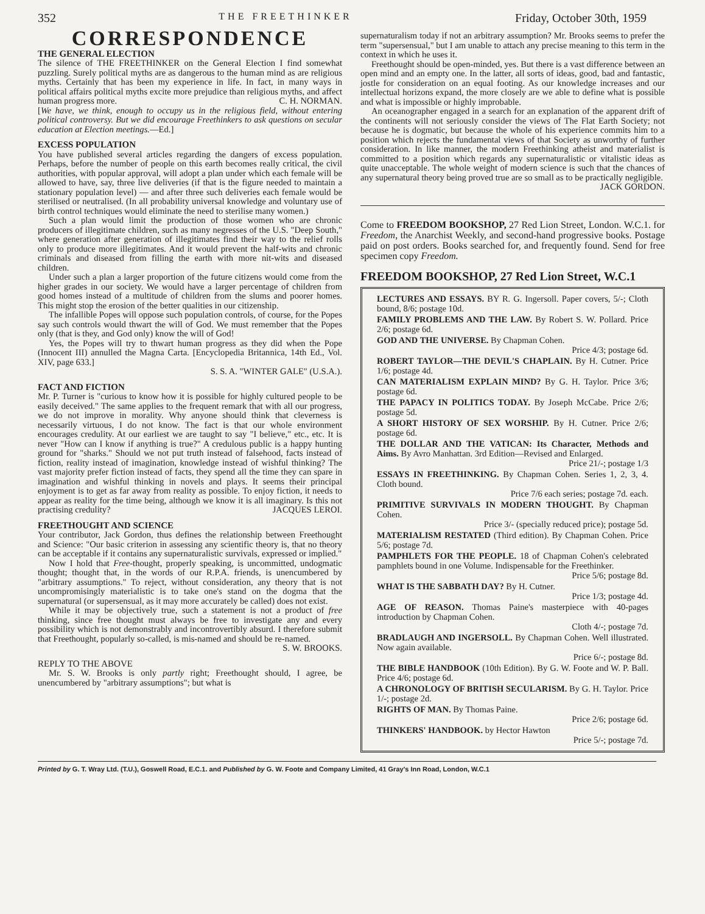352 THE FREETHINKER Friday, October 30th, 1959
CORRESPONDENCE
THE GENERAL ELECTION
The silence of THE FREETHINKER on the General Election I find somewhat puzzling. Surely political myths are as dangerous to the human mind as are religious myths. Certainly that has been my experience in life. In fact, in many ways in political affairs political myths excite more prejudice than religious myths, and affect human progress more. C. H. NORMAN.
[We have, we think, enough to occupy us in the religious field, without entering political controversy. But we did encourage Freethinkers to ask questions on secular education at Election meetings.—Ed.]
EXCESS POPULATION
You have published several articles regarding the dangers of excess population. Perhaps, before the number of people on this earth becomes really critical, the civil authorities, with popular approval, will adopt a plan under which each female will be allowed to have, say, three live deliveries (if that is the figure needed to maintain a stationary population level) — and after three such deliveries each female would be sterilised or neutralised. (In all probability universal knowledge and voluntary use of birth control techniques would eliminate the need to sterilise many women.)
Such a plan would limit the production of those women who are chronic producers of illegitimate children, such as many negresses of the U.S. "Deep South," where generation after generation of illegitimates find their way to the relief rolls only to produce more illegitimates. And it would prevent the half-wits and chronic criminals and diseased from filling the earth with more nit-wits and diseased children.
Under such a plan a larger proportion of the future citizens would come from the higher grades in our society. We would have a larger percentage of children from good homes instead of a multitude of children from the slums and poorer homes. This might stop the erosion of the better qualities in our citizenship.
The infallible Popes will oppose such population controls, of course, for the Popes say such controls would thwart the will of God. We must remember that the Popes only (that is they, and God only) know the will of God!
Yes, the Popes will try to thwart human progress as they did when the Pope (Innocent III) annulled the Magna Carta. [Encyclopedia Britannica, 14th Ed., Vol. XIV, page 633.]
S. S. A. "WINTER GALE" (U.S.A.).
FACT AND FICTION
Mr. P. Turner is "curious to know how it is possible for highly cultured people to be easily deceived." The same applies to the frequent remark that with all our progress, we do not improve in morality. Why anyone should think that cleverness is necessarily virtuous, I do not know. The fact is that our whole environment encourages credulity. At our earliest we are taught to say "I believe," etc., etc. It is never "How can I know if anything is true?" A credulous public is a happy hunting ground for "sharks." Should we not put truth instead of falsehood, facts instead of fiction, reality instead of imagination, knowledge instead of wishful thinking? The vast majority prefer fiction instead of facts, they spend all the time they can spare in imagination and wishful thinking in novels and plays. It seems their principal enjoyment is to get as far away from reality as possible. To enjoy fiction, it needs to appear as reality for the time being, although we know it is all imaginary. Is this not practising credulity? JACQUES LEROI.
FREETHOUGHT AND SCIENCE
Your contributor, Jack Gordon, thus defines the relationship between Freethought and Science: "Our basic criterion in assessing any scientific theory is, that no theory can be acceptable if it contains any supernaturalistic survivals, expressed or implied."
Now I hold that Free-thought, properly speaking, is uncommitted, undogmatic thought; thought that, in the words of our R.P.A. friends, is unencumbered by "arbitrary assumptions." To reject, without consideration, any theory that is not uncompromisingly materialistic is to take one's stand on the dogma that the supernatural (or supersensual, as it may more accurately be called) does not exist.
While it may be objectively true, such a statement is not a product of free thinking, since free thought must always be free to investigate any and every possibility which is not demonstrably and incontrovertibly absurd. I therefore submit that Freethought, popularly so-called, is mis-named and should be re-named.
S. W. BROOKS.
REPLY TO THE ABOVE
Mr. S. W. Brooks is only partly right; Freethought should, I agree, be unencumbered by "arbitrary assumptions"; but what is
supernaturalism today if not an arbitrary assumption? Mr. Brooks seems to prefer the term "supersensual," but I am unable to attach any precise meaning to this term in the context in which he uses it.
Freethought should be open-minded, yes. But there is a vast difference between an open mind and an empty one. In the latter, all sorts of ideas, good, bad and fantastic, jostle for consideration on an equal footing. As our knowledge increases and our intellectual horizons expand, the more closely are we able to define what is possible and what is impossible or highly improbable.
An oceanographer engaged in a search for an explanation of the apparent drift of the continents will not seriously consider the views of The Flat Earth Society; not because he is dogmatic, but because the whole of his experience commits him to a position which rejects the fundamental views of that Society as unworthy of further consideration. In like manner, the modern Freethinking atheist and materialist is committed to a position which regards any supernaturalistic or vitalistic ideas as quite unacceptable. The whole weight of modern science is such that the chances of any supernatural theory being proved true are so small as to be practically negligible.
JACK GORDON.
Come to FREEDOM BOOKSHOP, 27 Red Lion Street, London. W.C.1. for Freedom, the Anarchist Weekly, and second-hand progressive books. Postage paid on post orders. Books searched for, and frequently found. Send for free specimen copy Freedom.
FREEDOM BOOKSHOP, 27 Red Lion Street, W.C.1
LECTURES AND ESSAYS. BY R. G. Ingersoll. Paper covers, 5/-; Cloth bound, 8/6; postage 10d.
FAMILY PROBLEMS AND THE LAW. By Robert S. W. Pollard. Price 2/6; postage 6d.
GOD AND THE UNIVERSE. By Chapman Cohen.
Price 4/3; postage 6d.
ROBERT TAYLOR—THE DEVIL'S CHAPLAIN. By H. Cutner. Price 1/6; postage 4d.
CAN MATERIALISM EXPLAIN MIND? By G. H. Taylor. Price 3/6; postage 6d.
THE PAPACY IN POLITICS TODAY. By Joseph McCabe. Price 2/6; postage 5d.
A SHORT HISTORY OF SEX WORSHIP. By H. Cutner. Price 2/6; postage 6d.
THE DOLLAR AND THE VATICAN: Its Character, Methods and Aims. By Avro Manhattan. 3rd Edition—Revised and Enlarged.
Price 21/-; postage 1/3
ESSAYS IN FREETHINKING. By Chapman Cohen. Series 1, 2, 3, 4. Cloth bound.
Price 7/6 each series; postage 7d. each.
PRIMITIVE SURVIVALS IN MODERN THOUGHT. By Chapman Cohen.
Price 3/- (specially reduced price); postage 5d.
MATERIALISM RESTATED (Third edition). By Chapman Cohen. Price 5/6; postage 7d.
PAMPHLETS FOR THE PEOPLE. 18 of Chapman Cohen's celebrated pamphlets bound in one Volume. Indispensable for the Freethinker.
Price 5/6; postage 8d.
WHAT IS THE SABBATH DAY? By H. Cutner.
Price 1/3; postage 4d.
AGE OF REASON. Thomas Paine's masterpiece with 40-pages introduction by Chapman Cohen.
Cloth 4/-; postage 7d.
BRADLAUGH AND INGERSOLL. By Chapman Cohen. Well illustrated. Now again available.
Price 6/-; postage 8d.
THE BIBLE HANDBOOK (10th Edition). By G. W. Foote and W. P. Ball. Price 4/6; postage 6d.
A CHRONOLOGY OF BRITISH SECULARISM. By G. H. Taylor. Price 1/-; postage 2d.
RIGHTS OF MAN. By Thomas Paine.
Price 2/6; postage 6d.
THINKERS' HANDBOOK. by Hector Hawton
Price 5/-; postage 7d.
Printed by G. T. Wray Ltd. (T.U.), Goswell Road, E.C.1. and Published by G. W. Foote and Company Limited, 41 Gray's Inn Road, London, W.C.1